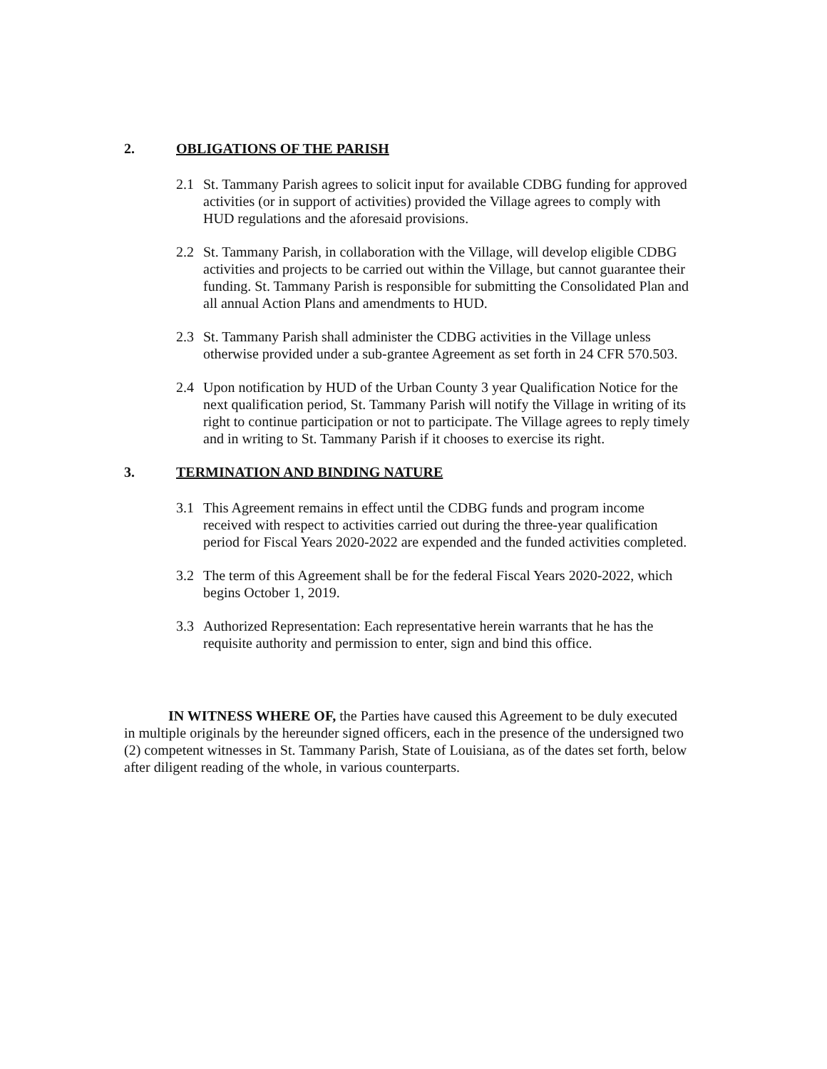2. OBLIGATIONS OF THE PARISH
2.1 St. Tammany Parish agrees to solicit input for available CDBG funding for approved activities (or in support of activities) provided the Village agrees to comply with HUD regulations and the aforesaid provisions.
2.2 St. Tammany Parish, in collaboration with the Village, will develop eligible CDBG activities and projects to be carried out within the Village, but cannot guarantee their funding. St. Tammany Parish is responsible for submitting the Consolidated Plan and all annual Action Plans and amendments to HUD.
2.3 St. Tammany Parish shall administer the CDBG activities in the Village unless otherwise provided under a sub-grantee Agreement as set forth in 24 CFR 570.503.
2.4 Upon notification by HUD of the Urban County 3 year Qualification Notice for the next qualification period, St. Tammany Parish will notify the Village in writing of its right to continue participation or not to participate. The Village agrees to reply timely and in writing to St. Tammany Parish if it chooses to exercise its right.
3. TERMINATION AND BINDING NATURE
3.1 This Agreement remains in effect until the CDBG funds and program income received with respect to activities carried out during the three-year qualification period for Fiscal Years 2020-2022 are expended and the funded activities completed.
3.2 The term of this Agreement shall be for the federal Fiscal Years 2020-2022, which begins October 1, 2019.
3.3 Authorized Representation: Each representative herein warrants that he has the requisite authority and permission to enter, sign and bind this office.
IN WITNESS WHERE OF, the Parties have caused this Agreement to be duly executed in multiple originals by the hereunder signed officers, each in the presence of the undersigned two (2) competent witnesses in St. Tammany Parish, State of Louisiana, as of the dates set forth, below after diligent reading of the whole, in various counterparts.